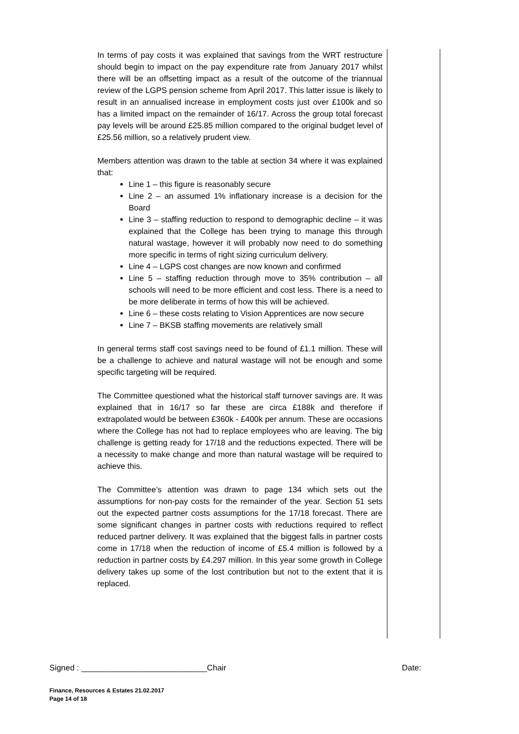In terms of pay costs it was explained that savings from the WRT restructure should begin to impact on the pay expenditure rate from January 2017 whilst there will be an offsetting impact as a result of the outcome of the triannual review of the LGPS pension scheme from April 2017. This latter issue is likely to result in an annualised increase in employment costs just over £100k and so has a limited impact on the remainder of 16/17. Across the group total forecast pay levels will be around £25.85 million compared to the original budget level of £25.56 million, so a relatively prudent view.
Members attention was drawn to the table at section 34 where it was explained that:
Line 1 – this figure is reasonably secure
Line 2 – an assumed 1% inflationary increase is a decision for the Board
Line 3 – staffing reduction to respond to demographic decline – it was explained that the College has been trying to manage this through natural wastage, however it will probably now need to do something more specific in terms of right sizing curriculum delivery.
Line 4 – LGPS cost changes are now known and confirmed
Line 5 – staffing reduction through move to 35% contribution – all schools will need to be more efficient and cost less. There is a need to be more deliberate in terms of how this will be achieved.
Line 6 – these costs relating to Vision Apprentices are now secure
Line 7 – BKSB staffing movements are relatively small
In general terms staff cost savings need to be found of £1.1 million. These will be a challenge to achieve and natural wastage will not be enough and some specific targeting will be required.
The Committee questioned what the historical staff turnover savings are. It was explained that in 16/17 so far these are circa £188k and therefore if extrapolated would be between £360k - £400k per annum. These are occasions where the College has not had to replace employees who are leaving. The big challenge is getting ready for 17/18 and the reductions expected. There will be a necessity to make change and more than natural wastage will be required to achieve this.
The Committee’s attention was drawn to page 134 which sets out the assumptions for non-pay costs for the remainder of the year. Section 51 sets out the expected partner costs assumptions for the 17/18 forecast. There are some significant changes in partner costs with reductions required to reflect reduced partner delivery. It was explained that the biggest falls in partner costs come in 17/18 when the reduction of income of £5.4 million is followed by a reduction in partner costs by £4.297 million. In this year some growth in College delivery takes up some of the lost contribution but not to the extent that it is replaced.
Signed : ____________________________Chair Date:
Finance, Resources & Estates 21.02.2017
Page 14 of 18